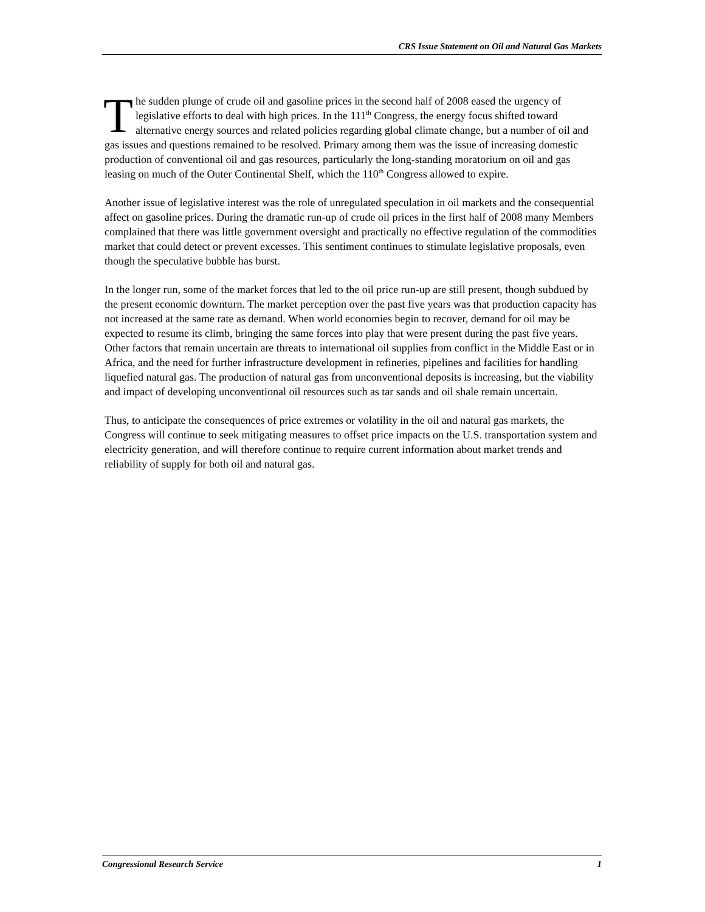CRS Issue Statement on Oil and Natural Gas Markets
The sudden plunge of crude oil and gasoline prices in the second half of 2008 eased the urgency of legislative efforts to deal with high prices. In the 111<sup>th</sup> Congress, the energy focus shifted toward alternative energy sources and related policies regarding global climate change, but a number of oil and gas issues and questions remained to be resolved. Primary among them was the issue of increasing domestic production of conventional oil and gas resources, particularly the long-standing moratorium on oil and gas leasing on much of the Outer Continental Shelf, which the 110<sup>th</sup> Congress allowed to expire.
Another issue of legislative interest was the role of unregulated speculation in oil markets and the consequential affect on gasoline prices. During the dramatic run-up of crude oil prices in the first half of 2008 many Members complained that there was little government oversight and practically no effective regulation of the commodities market that could detect or prevent excesses. This sentiment continues to stimulate legislative proposals, even though the speculative bubble has burst.
In the longer run, some of the market forces that led to the oil price run-up are still present, though subdued by the present economic downturn. The market perception over the past five years was that production capacity has not increased at the same rate as demand. When world economies begin to recover, demand for oil may be expected to resume its climb, bringing the same forces into play that were present during the past five years. Other factors that remain uncertain are threats to international oil supplies from conflict in the Middle East or in Africa, and the need for further infrastructure development in refineries, pipelines and facilities for handling liquefied natural gas. The production of natural gas from unconventional deposits is increasing, but the viability and impact of developing unconventional oil resources such as tar sands and oil shale remain uncertain.
Thus, to anticipate the consequences of price extremes or volatility in the oil and natural gas markets, the Congress will continue to seek mitigating measures to offset price impacts on the U.S. transportation system and electricity generation, and will therefore continue to require current information about market trends and reliability of supply for both oil and natural gas.
Congressional Research Service 1